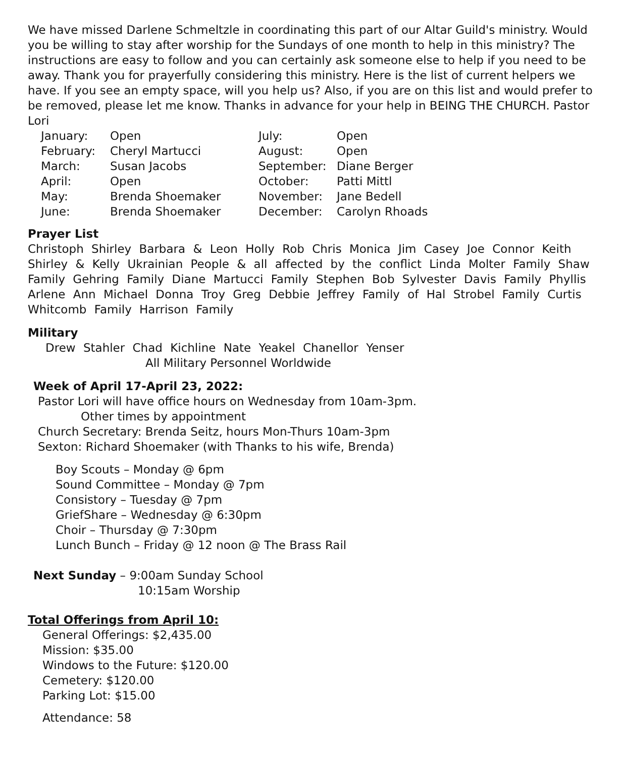We have missed Darlene Schmeltzle in coordinating this part of our Altar Guild's ministry. Would you be willing to stay after worship for the Sundays of one month to help in this ministry? The instructions are easy to follow and you can certainly ask someone else to help if you need to be away. Thank you for prayerfully considering this ministry. Here is the list of current helpers we have. If you see an empty space, will you help us? Also, if you are on this list and would prefer to be removed, please let me know. Thanks in advance for your help in BEING THE CHURCH. Pastor Lori
| January: | Open | July: | Open |
| February: | Cheryl Martucci | August: | Open |
| March: | Susan Jacobs | September: | Diane Berger |
| April: | Open | October: | Patti Mittl |
| May: | Brenda Shoemaker | November: | Jane Bedell |
| June: | Brenda Shoemaker | December: | Carolyn Rhoads |
Prayer List
Christoph Shirley Barbara & Leon Holly Rob Chris Monica Jim Casey Joe Connor Keith Shirley & Kelly Ukrainian People & all affected by the conflict Linda Molter Family Shaw Family Gehring Family Diane Martucci Family Stephen Bob Sylvester Davis Family Phyllis Arlene Ann Michael Donna Troy Greg Debbie Jeffrey Family of Hal Strobel Family Curtis Whitcomb Family Harrison Family
Military
Drew Stahler Chad Kichline Nate Yeakel Chanellor Yenser
All Military Personnel Worldwide
Week of April 17-April 23, 2022:
Pastor Lori will have office hours on Wednesday from 10am-3pm.
Other times by appointment
Church Secretary: Brenda Seitz, hours Mon-Thurs 10am-3pm
Sexton: Richard Shoemaker (with Thanks to his wife, Brenda)
Boy Scouts – Monday @ 6pm
Sound Committee – Monday @ 7pm
Consistory – Tuesday @ 7pm
GriefShare – Wednesday @ 6:30pm
Choir – Thursday @ 7:30pm
Lunch Bunch – Friday @ 12 noon @ The Brass Rail
Next Sunday – 9:00am Sunday School
10:15am Worship
Total Offerings from April 10:
General Offerings: $2,435.00
Mission: $35.00
Windows to the Future: $120.00
Cemetery: $120.00
Parking Lot: $15.00
Attendance: 58